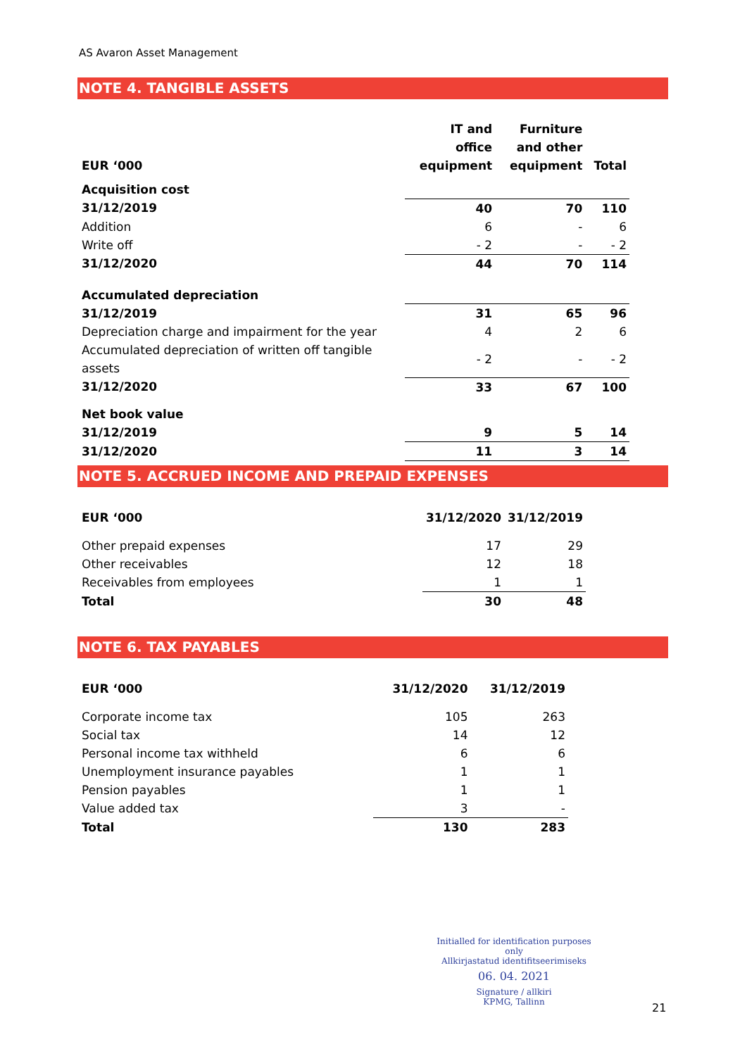AS Avaron Asset Management
NOTE 4. TANGIBLE ASSETS
| EUR ‘000 | IT and office equipment | Furniture and other equipment | Total |
| --- | --- | --- | --- |
| Acquisition cost | | | |
| 31/12/2019 | 40 | 70 | 110 |
| Addition | 6 | - | 6 |
| Write off | - 2 | - | - 2 |
| 31/12/2020 | 44 | 70 | 114 |
| Accumulated depreciation | | | |
| 31/12/2019 | 31 | 65 | 96 |
| Depreciation charge and impairment for the year | 4 | 2 | 6 |
| Accumulated depreciation of written off tangible assets | - 2 | - | - 2 |
| 31/12/2020 | 33 | 67 | 100 |
| Net book value | | | |
| 31/12/2019 | 9 | 5 | 14 |
| 31/12/2020 | 11 | 3 | 14 |
NOTE 5. ACCRUED INCOME AND PREPAID EXPENSES
| EUR ‘000 | 31/12/2020 | 31/12/2019 |
| --- | --- | --- |
| Other prepaid expenses | 17 | 29 |
| Other receivables | 12 | 18 |
| Receivables from employees | 1 | 1 |
| Total | 30 | 48 |
NOTE 6. TAX PAYABLES
| EUR ‘000 | 31/12/2020 | 31/12/2019 |
| --- | --- | --- |
| Corporate income tax | 105 | 263 |
| Social tax | 14 | 12 |
| Personal income tax withheld | 6 | 6 |
| Unemployment insurance payables | 1 | 1 |
| Pension payables | 1 | 1 |
| Value added tax | 3 | - |
| Total | 130 | 283 |
Initialled for identification purposes only
Allkirjastatud identifitseerimiseks
06. 04. 2021
Signature / allkiri
KPMG, Tallinn
21